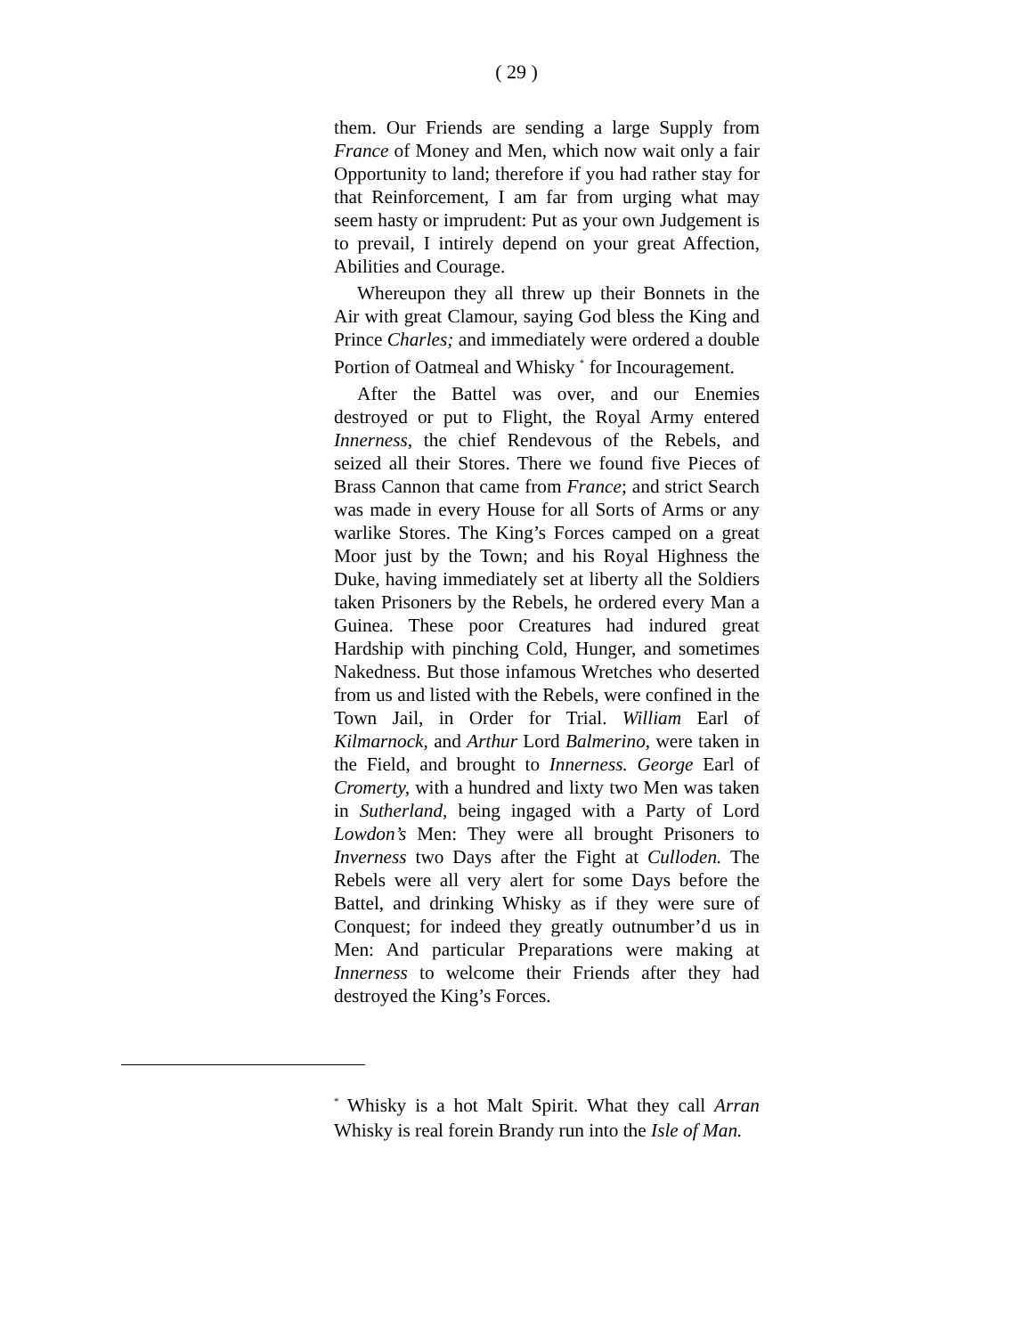( 29 )
them. Our Friends are sending a large Supply from France of Money and Men, which now wait only a fair Opportunity to land; therefore if you had rather stay for that Reinforcement, I am far from urging what may seem hasty or imprudent: Put as your own Judgement is to prevail, I intirely depend on your great Affection, Abilities and Courage.
Whereupon they all threw up their Bonnets in the Air with great Clamour, saying God bless the King and Prince Charles; and immediately were ordered a double Portion of Oatmeal and Whisky <sup>*</sup> for Incouragement.
After the Battel was over, and our Enemies destroyed or put to Flight, the Royal Army entered Innerness, the chief Rendevous of the Rebels, and seized all their Stores. There we found five Pieces of Brass Cannon that came from France; and strict Search was made in every House for all Sorts of Arms or any warlike Stores. The King’s Forces camped on a great Moor just by the Town; and his Royal Highness the Duke, having immediately set at liberty all the Soldiers taken Prisoners by the Rebels, he ordered every Man a Guinea. These poor Creatures had indured great Hardship with pinching Cold, Hunger, and sometimes Nakedness. But those infamous Wretches who deserted from us and listed with the Rebels, were confined in the Town Jail, in Order for Trial. William Earl of Kilmarnock, and Arthur Lord Balmerino, were taken in the Field, and brought to Innerness. George Earl of Cromerty, with a hundred and lixty two Men was taken in Sutherland, being ingaged with a Party of Lord Lowdon’s Men: They were all brought Prisoners to Inverness two Days after the Fight at Culloden. The Rebels were all very alert for some Days before the Battel, and drinking Whisky as if they were sure of Conquest; for indeed they greatly outnumber’d us in Men: And particular Preparations were making at Innerness to welcome their Friends after they had destroyed the King’s Forces.
<sup>*</sup> Whisky is a hot Malt Spirit. What they call Arran Whisky is real forein Brandy run into the Isle of Man.